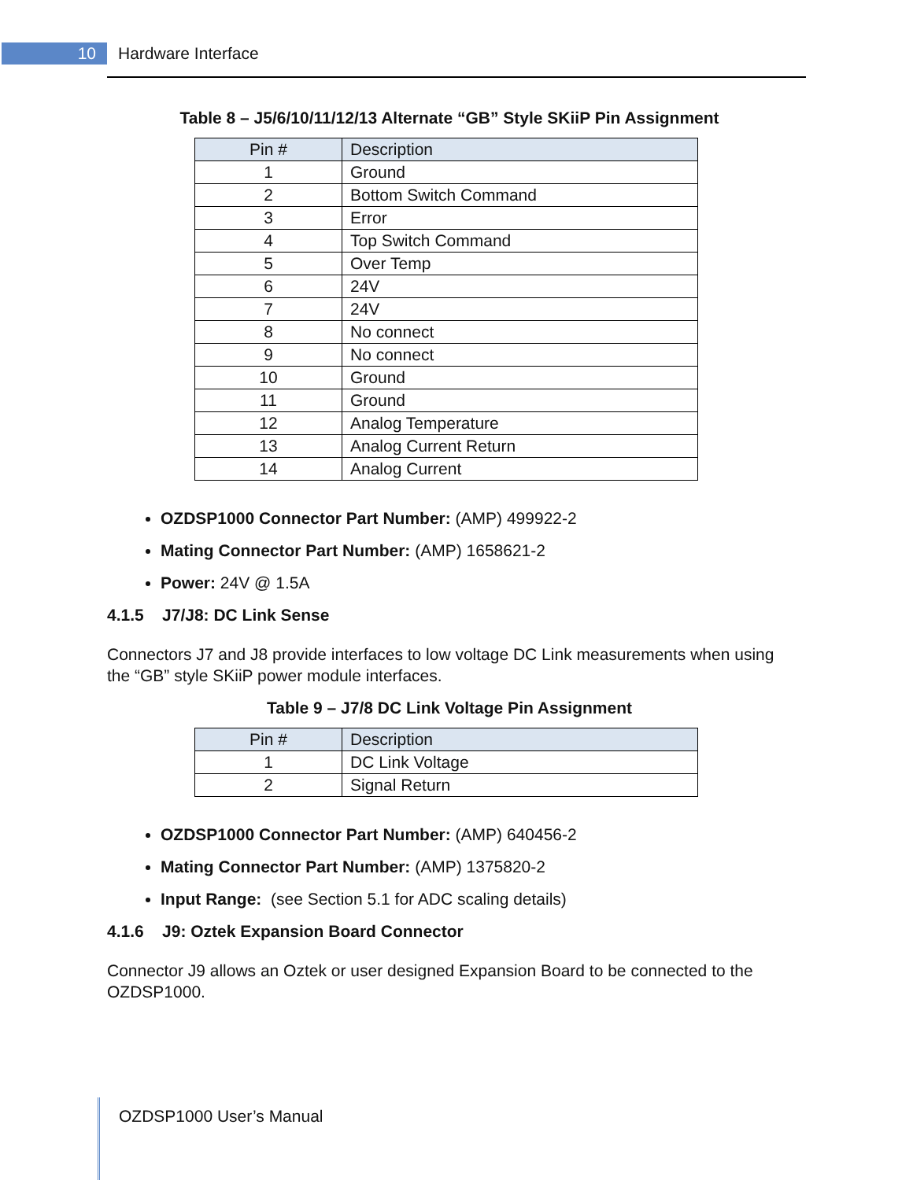10 Hardware Interface
Table 8 – J5/6/10/11/12/13 Alternate “GB” Style SKiiP Pin Assignment
| Pin # | Description |
| --- | --- |
| 1 | Ground |
| 2 | Bottom Switch Command |
| 3 | Error |
| 4 | Top Switch Command |
| 5 | Over Temp |
| 6 | 24V |
| 7 | 24V |
| 8 | No connect |
| 9 | No connect |
| 10 | Ground |
| 11 | Ground |
| 12 | Analog Temperature |
| 13 | Analog Current Return |
| 14 | Analog Current |
OZDSP1000 Connector Part Number: (AMP) 499922-2
Mating Connector Part Number: (AMP) 1658621-2
Power: 24V @ 1.5A
4.1.5 J7/J8: DC Link Sense
Connectors J7 and J8 provide interfaces to low voltage DC Link measurements when using the “GB” style SKiiP power module interfaces.
Table 9 – J7/8 DC Link Voltage Pin Assignment
| Pin # | Description |
| --- | --- |
| 1 | DC Link Voltage |
| 2 | Signal Return |
OZDSP1000 Connector Part Number: (AMP) 640456-2
Mating Connector Part Number: (AMP) 1375820-2
Input Range: (see Section 5.1 for ADC scaling details)
4.1.6 J9: Oztek Expansion Board Connector
Connector J9 allows an Oztek or user designed Expansion Board to be connected to the OZDSP1000.
OZDSP1000 User’s Manual